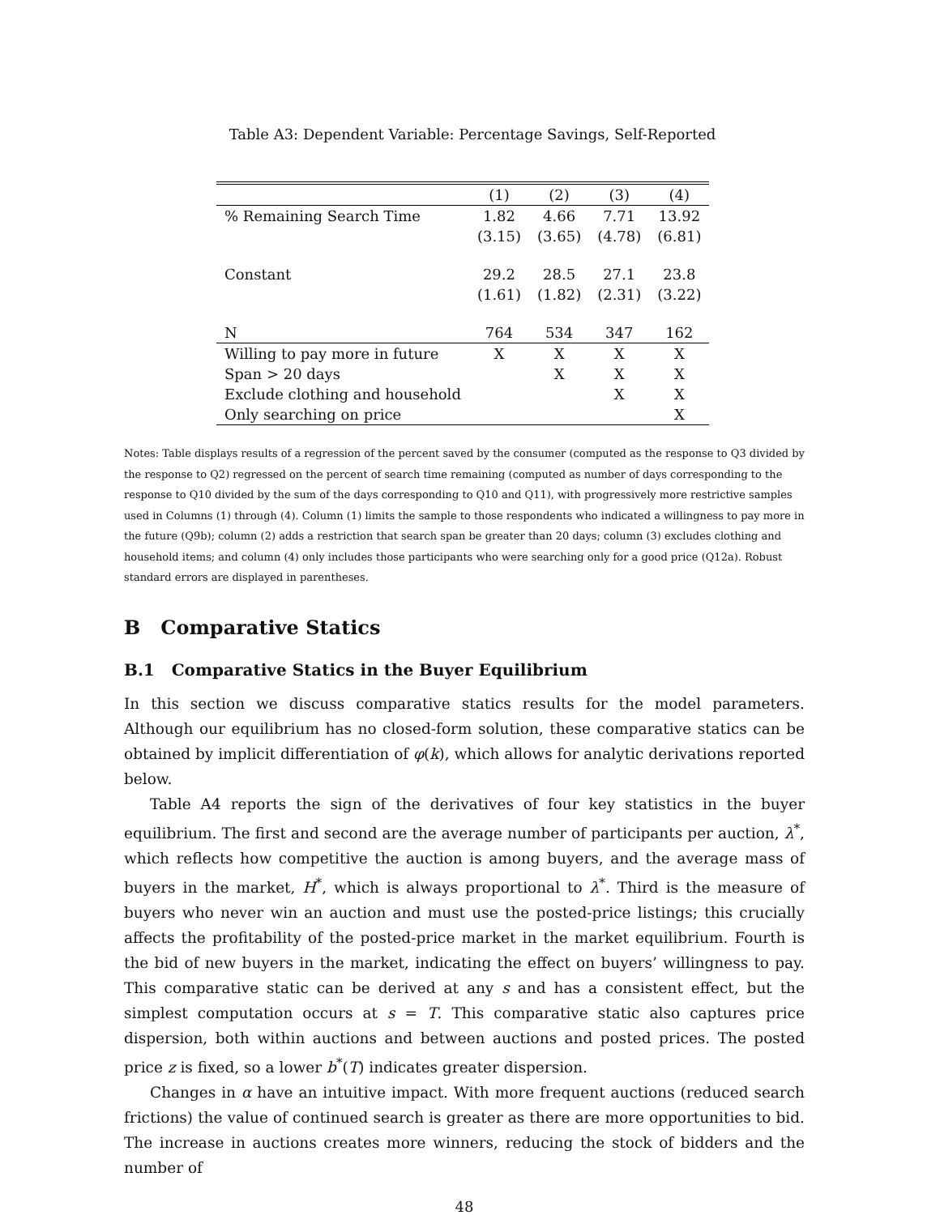Table A3: Dependent Variable: Percentage Savings, Self-Reported
| | (1) | (2) | (3) | (4) |
| --- | --- | --- | --- | --- |
| % Remaining Search Time | 1.82 | 4.66 | 7.71 | 13.92 |
| | (3.15) | (3.65) | (4.78) | (6.81) |
| Constant | 29.2 | 28.5 | 27.1 | 23.8 |
| | (1.61) | (1.82) | (2.31) | (3.22) |
| N | 764 | 534 | 347 | 162 |
| Willing to pay more in future | X | X | X | X |
| Span > 20 days | | X | X | X |
| Exclude clothing and household | | | X | X |
| Only searching on price | | | | X |
Notes: Table displays results of a regression of the percent saved by the consumer (computed as the response to Q3 divided by the response to Q2) regressed on the percent of search time remaining (computed as number of days corresponding to the response to Q10 divided by the sum of the days corresponding to Q10 and Q11), with progressively more restrictive samples used in Columns (1) through (4). Column (1) limits the sample to those respondents who indicated a willingness to pay more in the future (Q9b); column (2) adds a restriction that search span be greater than 20 days; column (3) excludes clothing and household items; and column (4) only includes those participants who were searching only for a good price (Q12a). Robust standard errors are displayed in parentheses.
B Comparative Statics
B.1 Comparative Statics in the Buyer Equilibrium
In this section we discuss comparative statics results for the model parameters. Although our equilibrium has no closed-form solution, these comparative statics can be obtained by implicit differentiation of φ(k), which allows for analytic derivations reported below.
Table A4 reports the sign of the derivatives of four key statistics in the buyer equilibrium. The first and second are the average number of participants per auction, λ<sup>*</sup>, which reflects how competitive the auction is among buyers, and the average mass of buyers in the market, H<sup>*</sup>, which is always proportional to λ<sup>*</sup>. Third is the measure of buyers who never win an auction and must use the posted-price listings; this crucially affects the profitability of the posted-price market in the market equilibrium. Fourth is the bid of new buyers in the market, indicating the effect on buyers’ willingness to pay. This comparative static can be derived at any s and has a consistent effect, but the simplest computation occurs at s = T. This comparative static also captures price dispersion, both within auctions and between auctions and posted prices. The posted price z is fixed, so a lower b<sup>*</sup>(T) indicates greater dispersion.
Changes in α have an intuitive impact. With more frequent auctions (reduced search frictions) the value of continued search is greater as there are more opportunities to bid. The increase in auctions creates more winners, reducing the stock of bidders and the number of
48